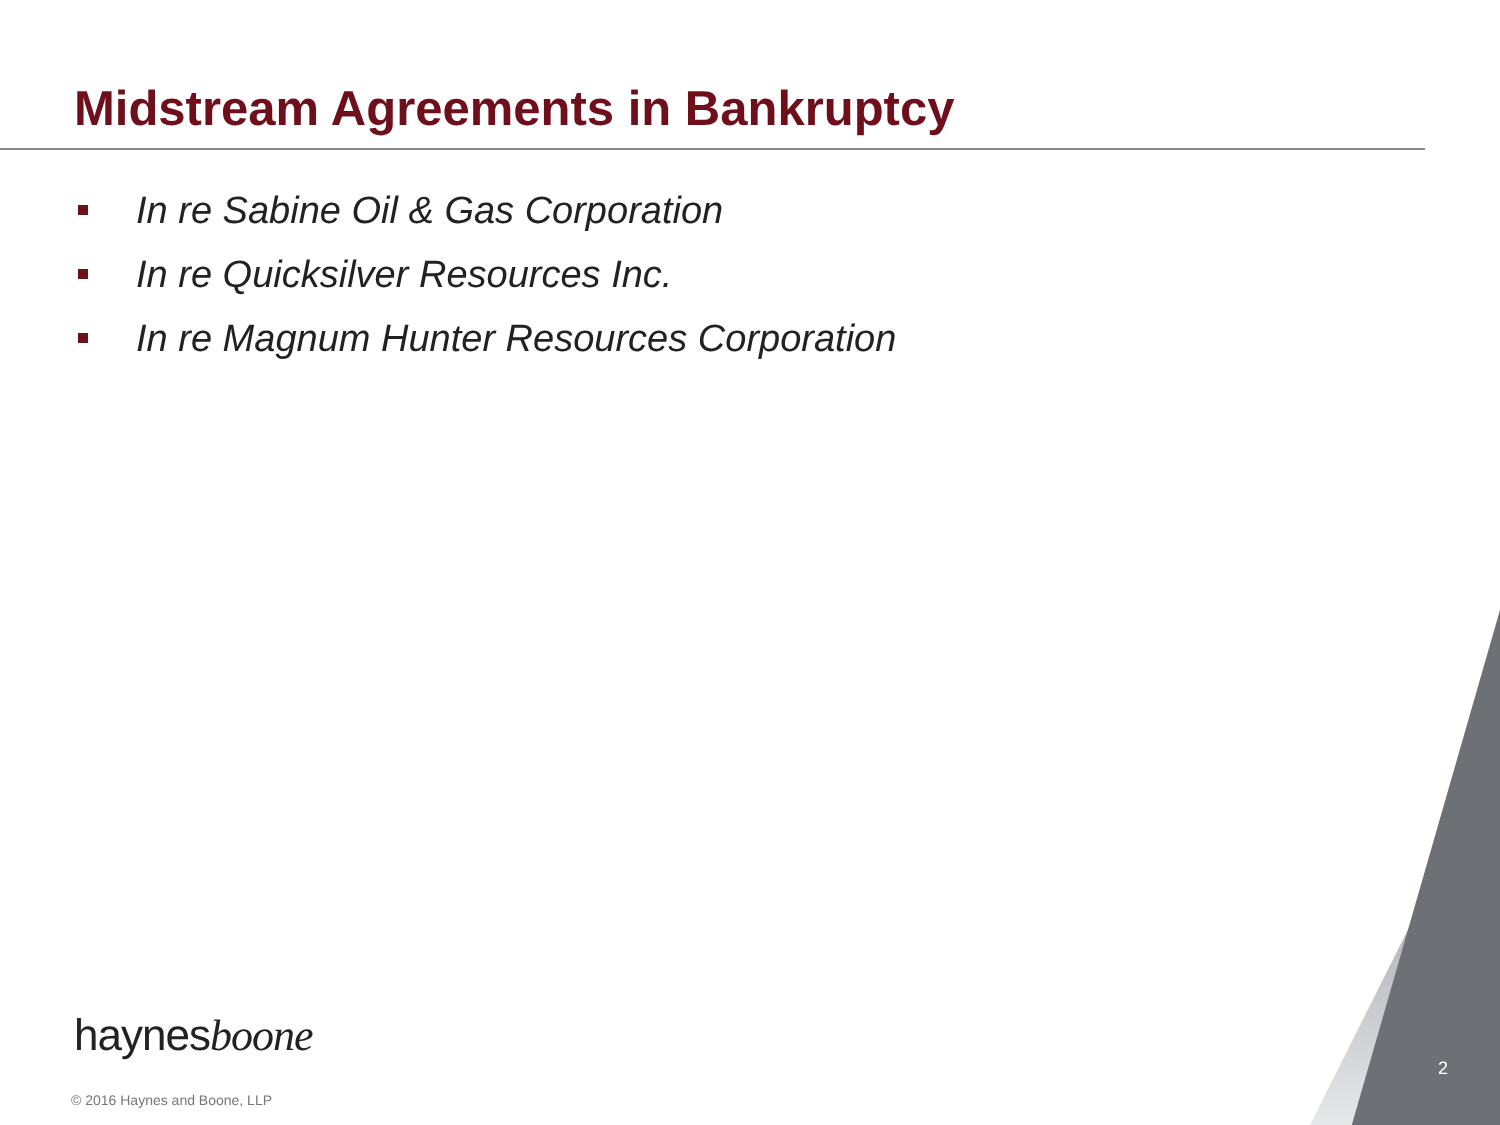Midstream Agreements in Bankruptcy
In re Sabine Oil & Gas Corporation
In re Quicksilver Resources Inc.
In re Magnum Hunter Resources Corporation
haynesboone
© 2016 Haynes and Boone, LLP
2